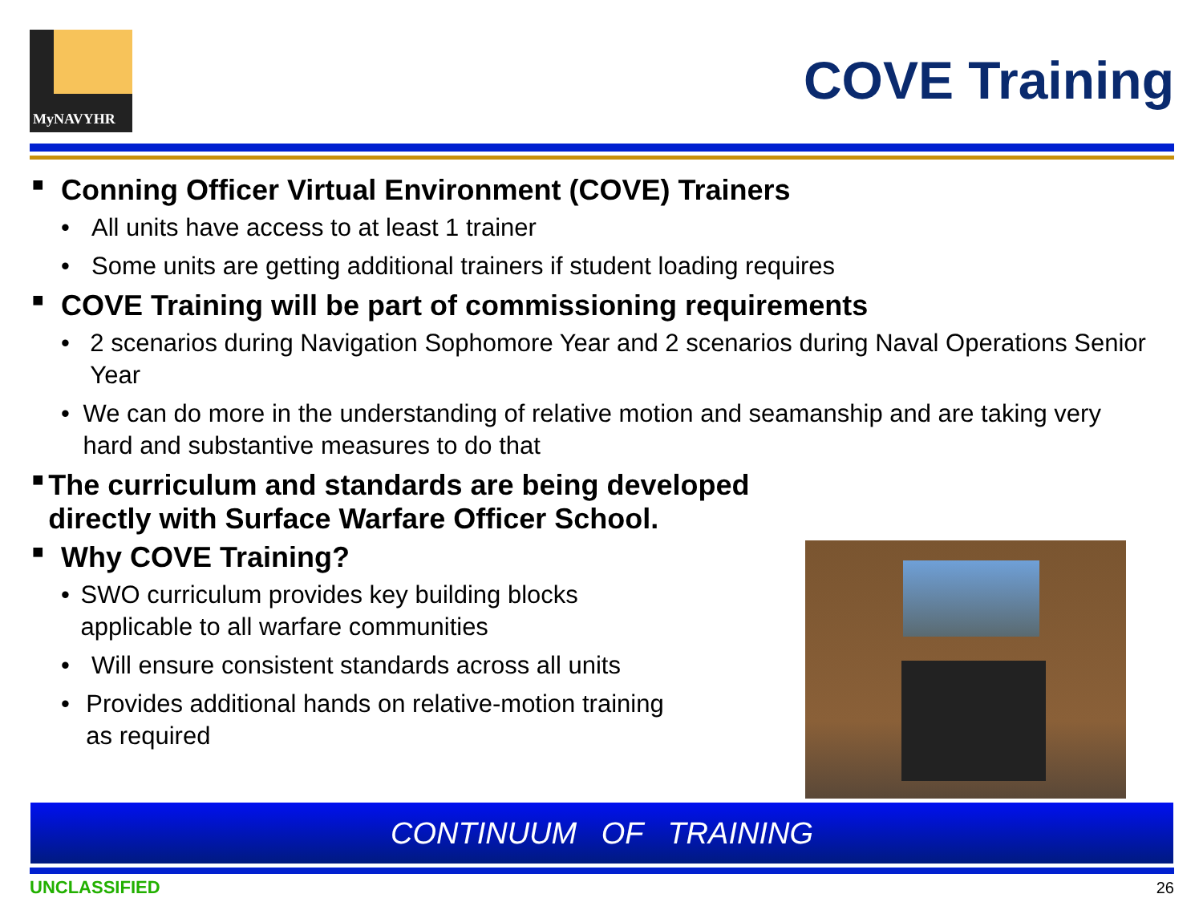MyNAVYHR
COVE Training
■ Conning Officer Virtual Environment (COVE) Trainers
• All units have access to at least 1 trainer
• Some units are getting additional trainers if student loading requires
■ COVE Training will be part of commissioning requirements
• 2 scenarios during Navigation Sophomore Year and 2 scenarios during Naval Operations Senior Year
• We can do more in the understanding of relative motion and seamanship and are taking very hard and substantive measures to do that
■ The curriculum and standards are being developed directly with Surface Warfare Officer School.
■ Why COVE Training?
• SWO curriculum provides key building blocks applicable to all warfare communities
• Will ensure consistent standards across all units
• Provides additional hands on relative-motion training as required
CONTINUUM OF TRAINING
UNCLASSIFIED 26